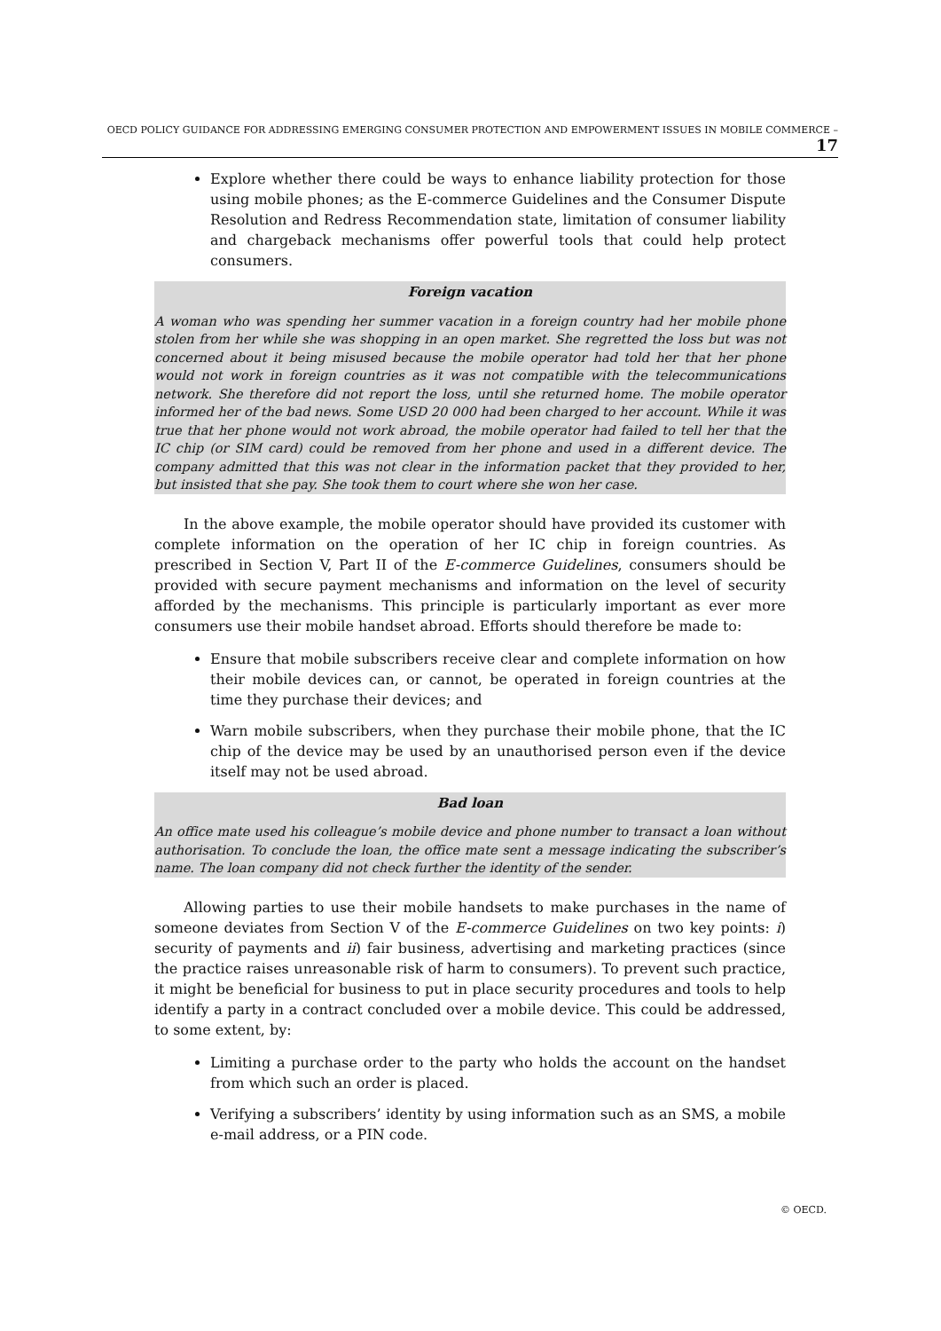OECD POLICY GUIDANCE FOR ADDRESSING EMERGING CONSUMER PROTECTION AND EMPOWERMENT ISSUES IN MOBILE COMMERCE – 17
Explore whether there could be ways to enhance liability protection for those using mobile phones; as the E-commerce Guidelines and the Consumer Dispute Resolution and Redress Recommendation state, limitation of consumer liability and chargeback mechanisms offer powerful tools that could help protect consumers.
Foreign vacation
A woman who was spending her summer vacation in a foreign country had her mobile phone stolen from her while she was shopping in an open market. She regretted the loss but was not concerned about it being misused because the mobile operator had told her that her phone would not work in foreign countries as it was not compatible with the telecommunications network. She therefore did not report the loss, until she returned home. The mobile operator informed her of the bad news. Some USD 20 000 had been charged to her account. While it was true that her phone would not work abroad, the mobile operator had failed to tell her that the IC chip (or SIM card) could be removed from her phone and used in a different device. The company admitted that this was not clear in the information packet that they provided to her, but insisted that she pay. She took them to court where she won her case.
In the above example, the mobile operator should have provided its customer with complete information on the operation of her IC chip in foreign countries. As prescribed in Section V, Part II of the E-commerce Guidelines, consumers should be provided with secure payment mechanisms and information on the level of security afforded by the mechanisms. This principle is particularly important as ever more consumers use their mobile handset abroad. Efforts should therefore be made to:
Ensure that mobile subscribers receive clear and complete information on how their mobile devices can, or cannot, be operated in foreign countries at the time they purchase their devices; and
Warn mobile subscribers, when they purchase their mobile phone, that the IC chip of the device may be used by an unauthorised person even if the device itself may not be used abroad.
Bad loan
An office mate used his colleague’s mobile device and phone number to transact a loan without authorisation. To conclude the loan, the office mate sent a message indicating the subscriber’s name. The loan company did not check further the identity of the sender.
Allowing parties to use their mobile handsets to make purchases in the name of someone deviates from Section V of the E-commerce Guidelines on two key points: i) security of payments and ii) fair business, advertising and marketing practices (since the practice raises unreasonable risk of harm to consumers). To prevent such practice, it might be beneficial for business to put in place security procedures and tools to help identify a party in a contract concluded over a mobile device. This could be addressed, to some extent, by:
Limiting a purchase order to the party who holds the account on the handset from which such an order is placed.
Verifying a subscribers’ identity by using information such as an SMS, a mobile e-mail address, or a PIN code.
© OECD.